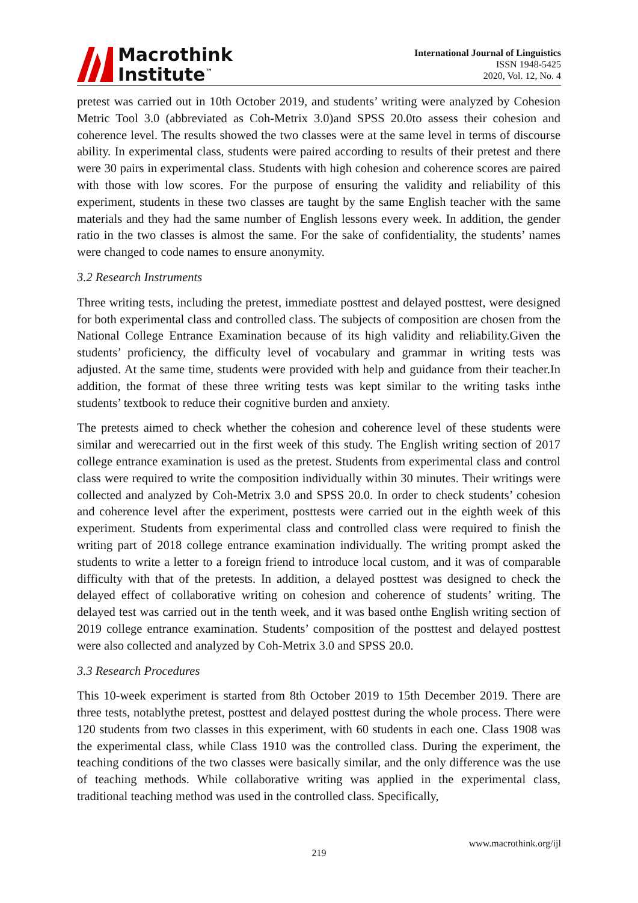Macrothink
Institute<sup>™</sup>
International Journal of Linguistics
ISSN 1948-5425
2020, Vol. 12, No. 4
pretest was carried out in 10th October 2019, and students’ writing were analyzed by Cohesion Metric Tool 3.0 (abbreviated as Coh-Metrix 3.0)and SPSS 20.0to assess their cohesion and coherence level. The results showed the two classes were at the same level in terms of discourse ability. In experimental class, students were paired according to results of their pretest and there were 30 pairs in experimental class. Students with high cohesion and coherence scores are paired with those with low scores. For the purpose of ensuring the validity and reliability of this experiment, students in these two classes are taught by the same English teacher with the same materials and they had the same number of English lessons every week. In addition, the gender ratio in the two classes is almost the same. For the sake of confidentiality, the students’ names were changed to code names to ensure anonymity.
3.2 Research Instruments
Three writing tests, including the pretest, immediate posttest and delayed posttest, were designed for both experimental class and controlled class. The subjects of composition are chosen from the National College Entrance Examination because of its high validity and reliability.Given the students’ proficiency, the difficulty level of vocabulary and grammar in writing tests was adjusted. At the same time, students were provided with help and guidance from their teacher.In addition, the format of these three writing tests was kept similar to the writing tasks inthe students’ textbook to reduce their cognitive burden and anxiety.
The pretests aimed to check whether the cohesion and coherence level of these students were similar and werecarried out in the first week of this study. The English writing section of 2017 college entrance examination is used as the pretest. Students from experimental class and control class were required to write the composition individually within 30 minutes. Their writings were collected and analyzed by Coh-Metrix 3.0 and SPSS 20.0. In order to check students’ cohesion and coherence level after the experiment, posttests were carried out in the eighth week of this experiment. Students from experimental class and controlled class were required to finish the writing part of 2018 college entrance examination individually. The writing prompt asked the students to write a letter to a foreign friend to introduce local custom, and it was of comparable difficulty with that of the pretests. In addition, a delayed posttest was designed to check the delayed effect of collaborative writing on cohesion and coherence of students’ writing. The delayed test was carried out in the tenth week, and it was based onthe English writing section of 2019 college entrance examination. Students’ composition of the posttest and delayed posttest were also collected and analyzed by Coh-Metrix 3.0 and SPSS 20.0.
3.3 Research Procedures
This 10-week experiment is started from 8th October 2019 to 15th December 2019. There are three tests, notablythe pretest, posttest and delayed posttest during the whole process. There were 120 students from two classes in this experiment, with 60 students in each one. Class 1908 was the experimental class, while Class 1910 was the controlled class. During the experiment, the teaching conditions of the two classes were basically similar, and the only difference was the use of teaching methods. While collaborative writing was applied in the experimental class, traditional teaching method was used in the controlled class. Specifically,
www.macrothink.org/ijl
219